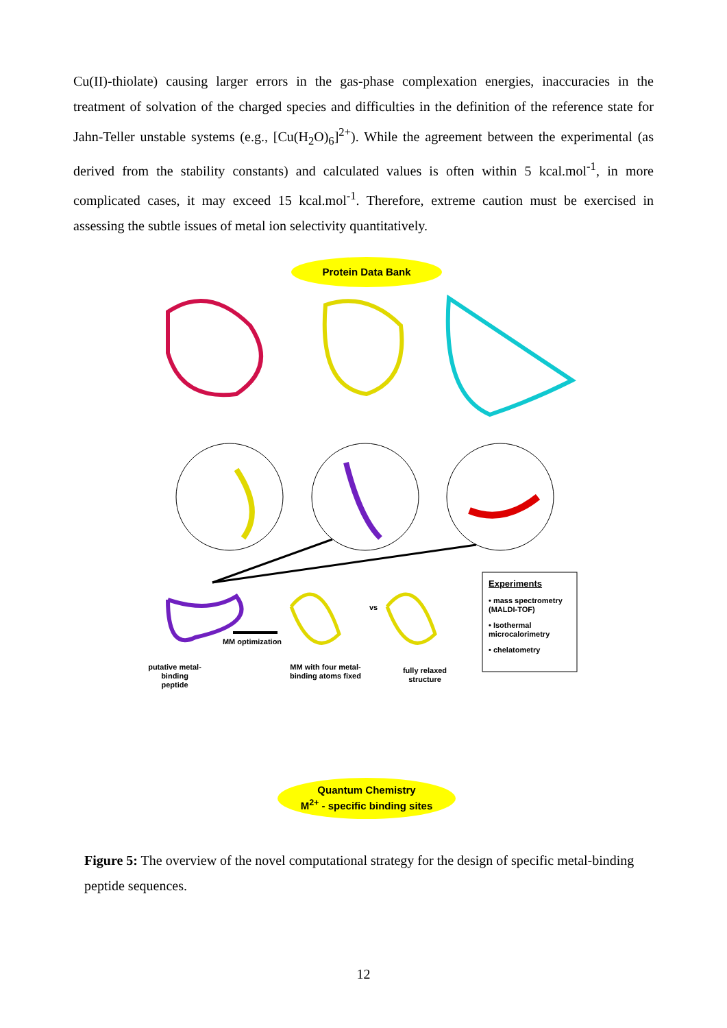Cu(II)-thiolate) causing larger errors in the gas-phase complexation energies, inaccuracies in the treatment of solvation of the charged species and difficulties in the definition of the reference state for Jahn-Teller unstable systems (e.g., [Cu(H<sub>2</sub>O)<sub>6</sub>]<sup>2+</sup>). While the agreement between the experimental (as derived from the stability constants) and calculated values is often within 5 kcal.mol<sup>-1</sup>, in more complicated cases, it may exceed 15 kcal.mol<sup>-1</sup>. Therefore, extreme caution must be exercised in assessing the subtle issues of metal ion selectivity quantitatively.
Protein Data Bank
MM optimization
vs
putative metal-binding peptide
MM with four metal-binding atoms fixed
fully relaxed structure
Experiments
• mass spectrometry (MALDI-TOF)
• Isothermal microcalorimetry
• chelatometry
Quantum Chemistry
M<sup>2+</sup> - specific binding sites
Figure 5: The overview of the novel computational strategy for the design of specific metal-binding peptide sequences.
12